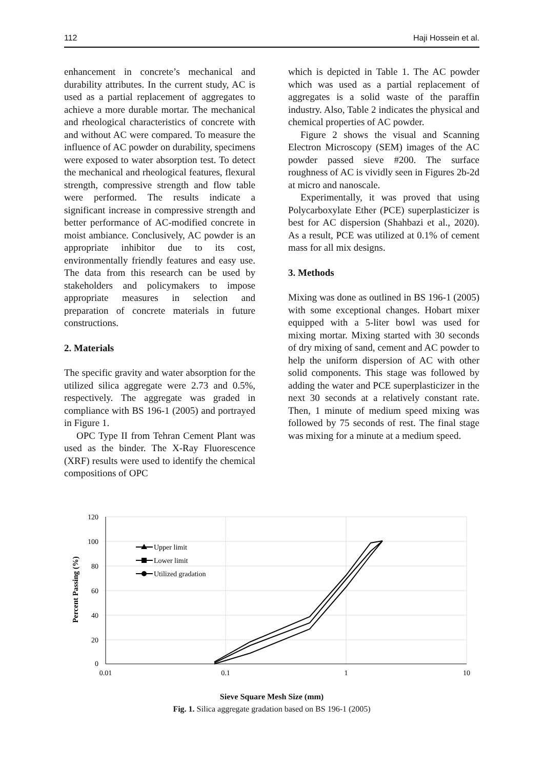112 Haji Hossein et al.
enhancement in concrete’s mechanical and durability attributes. In the current study, AC is used as a partial replacement of aggregates to achieve a more durable mortar. The mechanical and rheological characteristics of concrete with and without AC were compared. To measure the influence of AC powder on durability, specimens were exposed to water absorption test. To detect the mechanical and rheological features, flexural strength, compressive strength and flow table were performed. The results indicate a significant increase in compressive strength and better performance of AC-modified concrete in moist ambiance. Conclusively, AC powder is an appropriate inhibitor due to its cost, environmentally friendly features and easy use. The data from this research can be used by stakeholders and policymakers to impose appropriate measures in selection and preparation of concrete materials in future constructions.
2. Materials
The specific gravity and water absorption for the utilized silica aggregate were 2.73 and 0.5%, respectively. The aggregate was graded in compliance with BS 196-1 (2005) and portrayed in Figure 1.
OPC Type II from Tehran Cement Plant was used as the binder. The X-Ray Fluorescence (XRF) results were used to identify the chemical compositions of OPC
which is depicted in Table 1. The AC powder which was used as a partial replacement of aggregates is a solid waste of the paraffin industry. Also, Table 2 indicates the physical and chemical properties of AC powder.
Figure 2 shows the visual and Scanning Electron Microscopy (SEM) images of the AC powder passed sieve #200. The surface roughness of AC is vividly seen in Figures 2b-2d at micro and nanoscale.
Experimentally, it was proved that using Polycarboxylate Ether (PCE) superplasticizer is best for AC dispersion (Shahbazi et al., 2020). As a result, PCE was utilized at 0.1% of cement mass for all mix designs.
3. Methods
Mixing was done as outlined in BS 196-1 (2005) with some exceptional changes. Hobart mixer equipped with a 5-liter bowl was used for mixing mortar. Mixing started with 30 seconds of dry mixing of sand, cement and AC powder to help the uniform dispersion of AC with other solid components. This stage was followed by adding the water and PCE superplasticizer in the next 30 seconds at a relatively constant rate. Then, 1 minute of medium speed mixing was followed by 75 seconds of rest. The final stage was mixing for a minute at a medium speed.
120
100
80
60
40
20
0
0.01
0.1
1
10
Percent Passing (%)
Upper limit
Lower limit
Utilized gradation
Sieve Square Mesh Size (mm)
Fig. 1. Silica aggregate gradation based on BS 196-1 (2005)